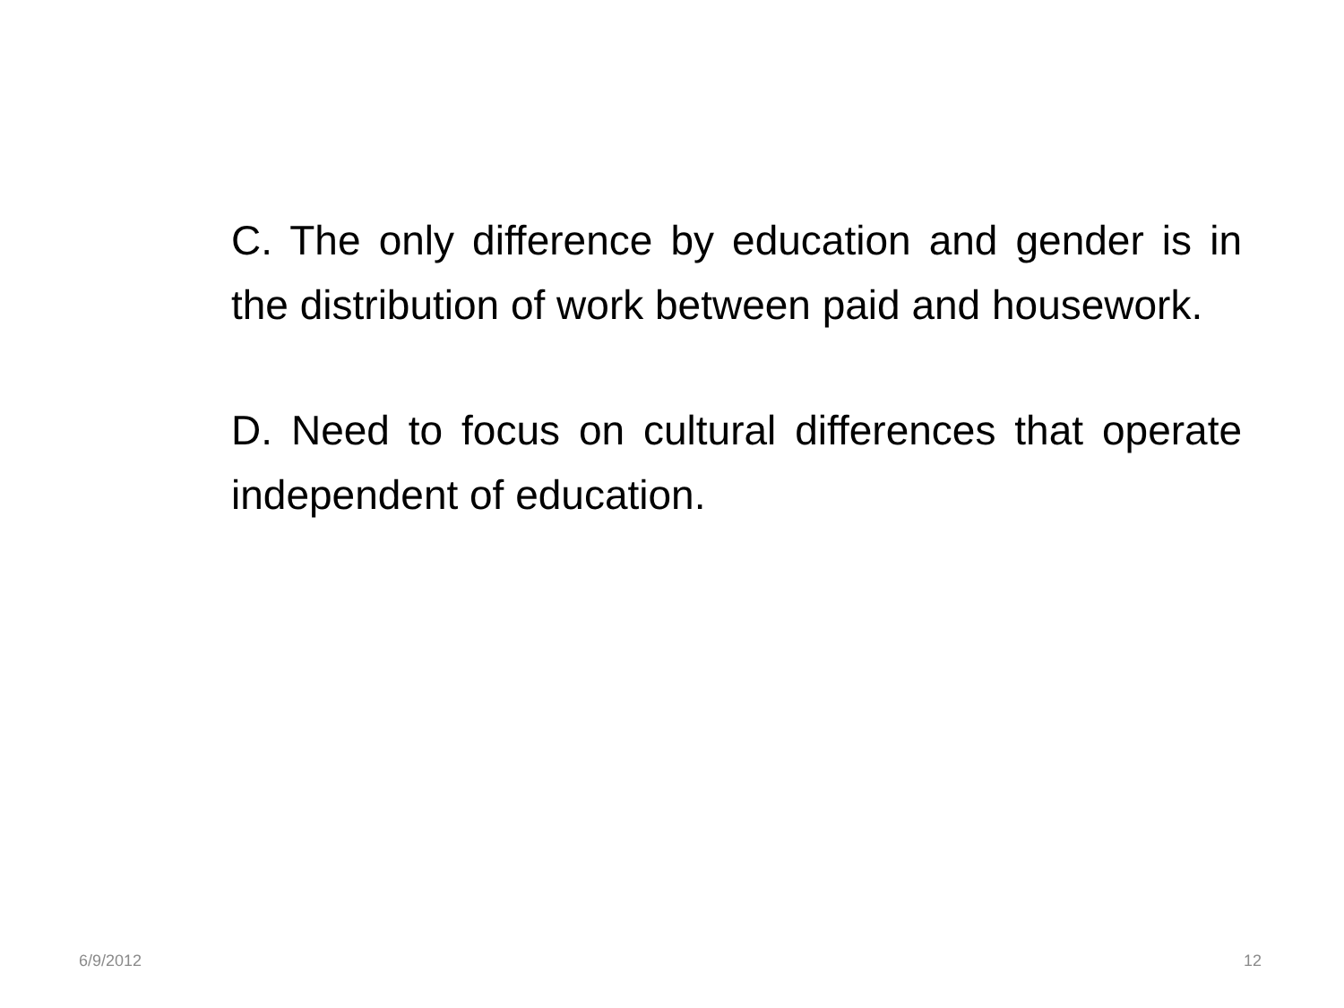C. The only difference by education and gender is in the distribution of work between paid and housework.
D. Need to focus on cultural differences that operate independent of education.
6/9/2012 12